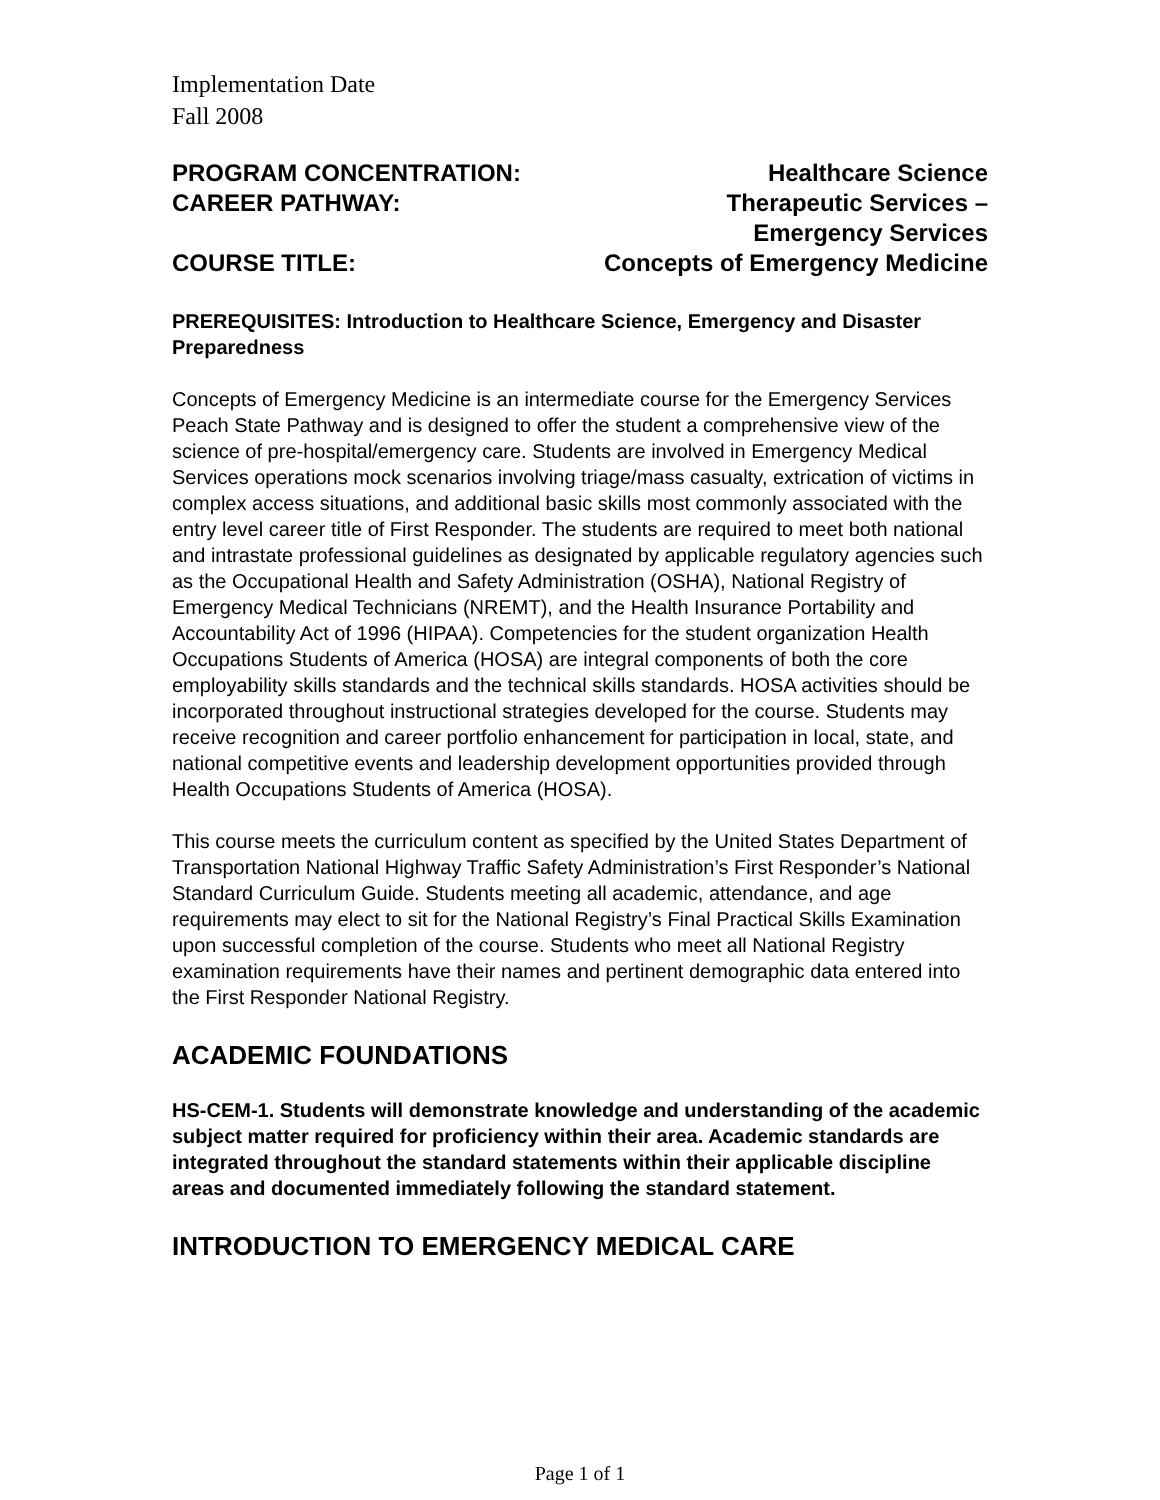Implementation Date
Fall 2008
PROGRAM CONCENTRATION: Healthcare Science
CAREER PATHWAY: Therapeutic Services –
Emergency Services
COURSE TITLE: Concepts of Emergency Medicine
PREREQUISITES: Introduction to Healthcare Science, Emergency and Disaster Preparedness
Concepts of Emergency Medicine is an intermediate course for the Emergency Services Peach State Pathway and is designed to offer the student a comprehensive view of the science of pre-hospital/emergency care. Students are involved in Emergency Medical Services operations mock scenarios involving triage/mass casualty, extrication of victims in complex access situations, and additional basic skills most commonly associated with the entry level career title of First Responder. The students are required to meet both national and intrastate professional guidelines as designated by applicable regulatory agencies such as the Occupational Health and Safety Administration (OSHA), National Registry of Emergency Medical Technicians (NREMT), and the Health Insurance Portability and Accountability Act of 1996 (HIPAA). Competencies for the student organization Health Occupations Students of America (HOSA) are integral components of both the core employability skills standards and the technical skills standards. HOSA activities should be incorporated throughout instructional strategies developed for the course. Students may receive recognition and career portfolio enhancement for participation in local, state, and national competitive events and leadership development opportunities provided through Health Occupations Students of America (HOSA).
This course meets the curriculum content as specified by the United States Department of Transportation National Highway Traffic Safety Administration’s First Responder’s National Standard Curriculum Guide. Students meeting all academic, attendance, and age requirements may elect to sit for the National Registry’s Final Practical Skills Examination upon successful completion of the course. Students who meet all National Registry examination requirements have their names and pertinent demographic data entered into the First Responder National Registry.
ACADEMIC FOUNDATIONS
HS-CEM-1. Students will demonstrate knowledge and understanding of the academic subject matter required for proficiency within their area. Academic standards are integrated throughout the standard statements within their applicable discipline areas and documented immediately following the standard statement.
INTRODUCTION TO EMERGENCY MEDICAL CARE
Page 1 of 1